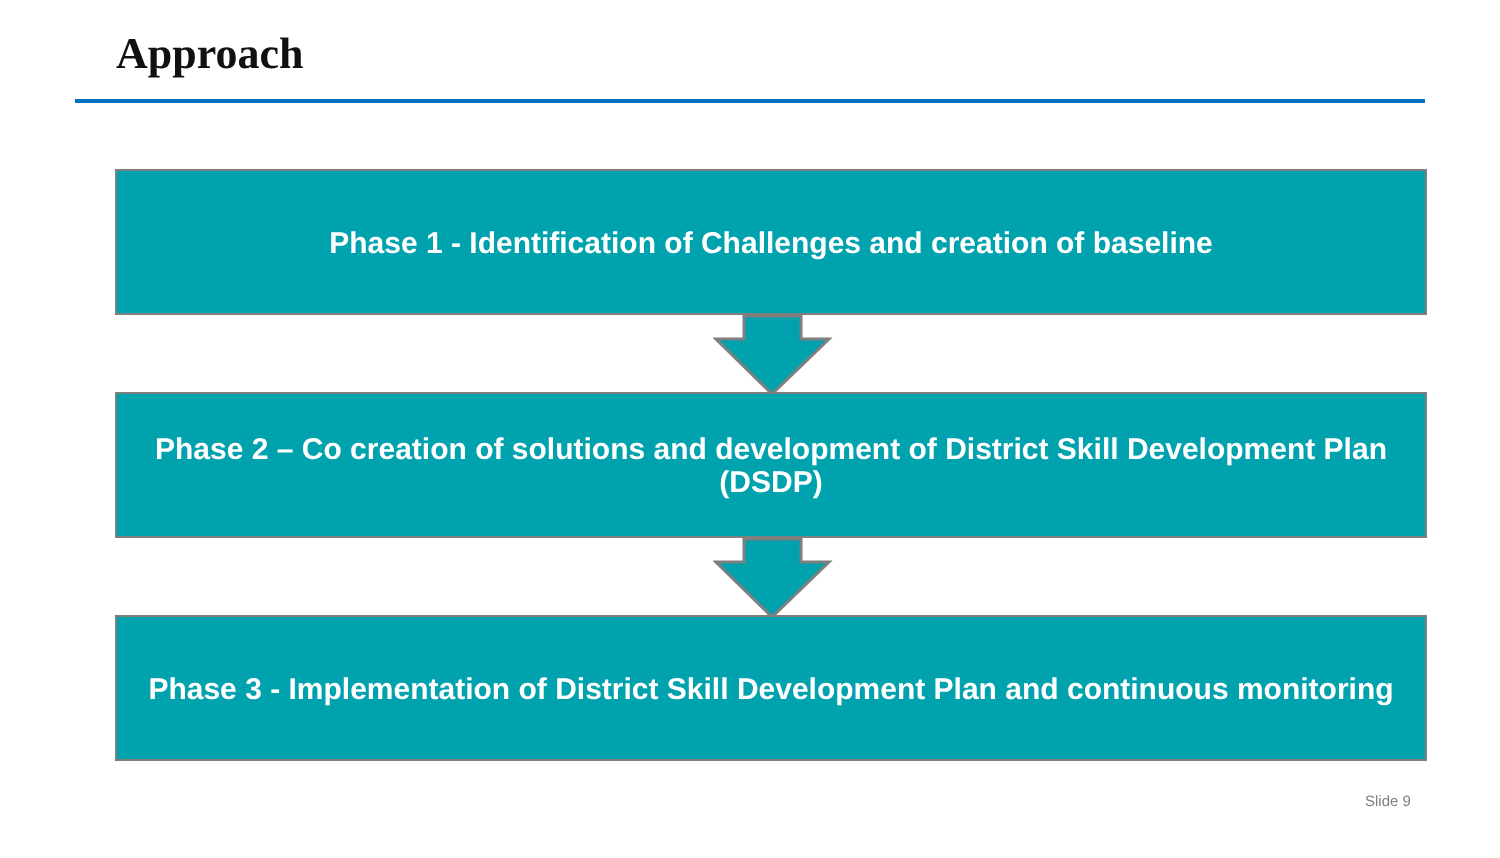Approach
Phase 1 - Identification of Challenges and creation of baseline
Phase 2 – Co creation of solutions and development of District Skill Development Plan (DSDP)
Phase 3 - Implementation of District Skill Development Plan and continuous monitoring
Slide 9